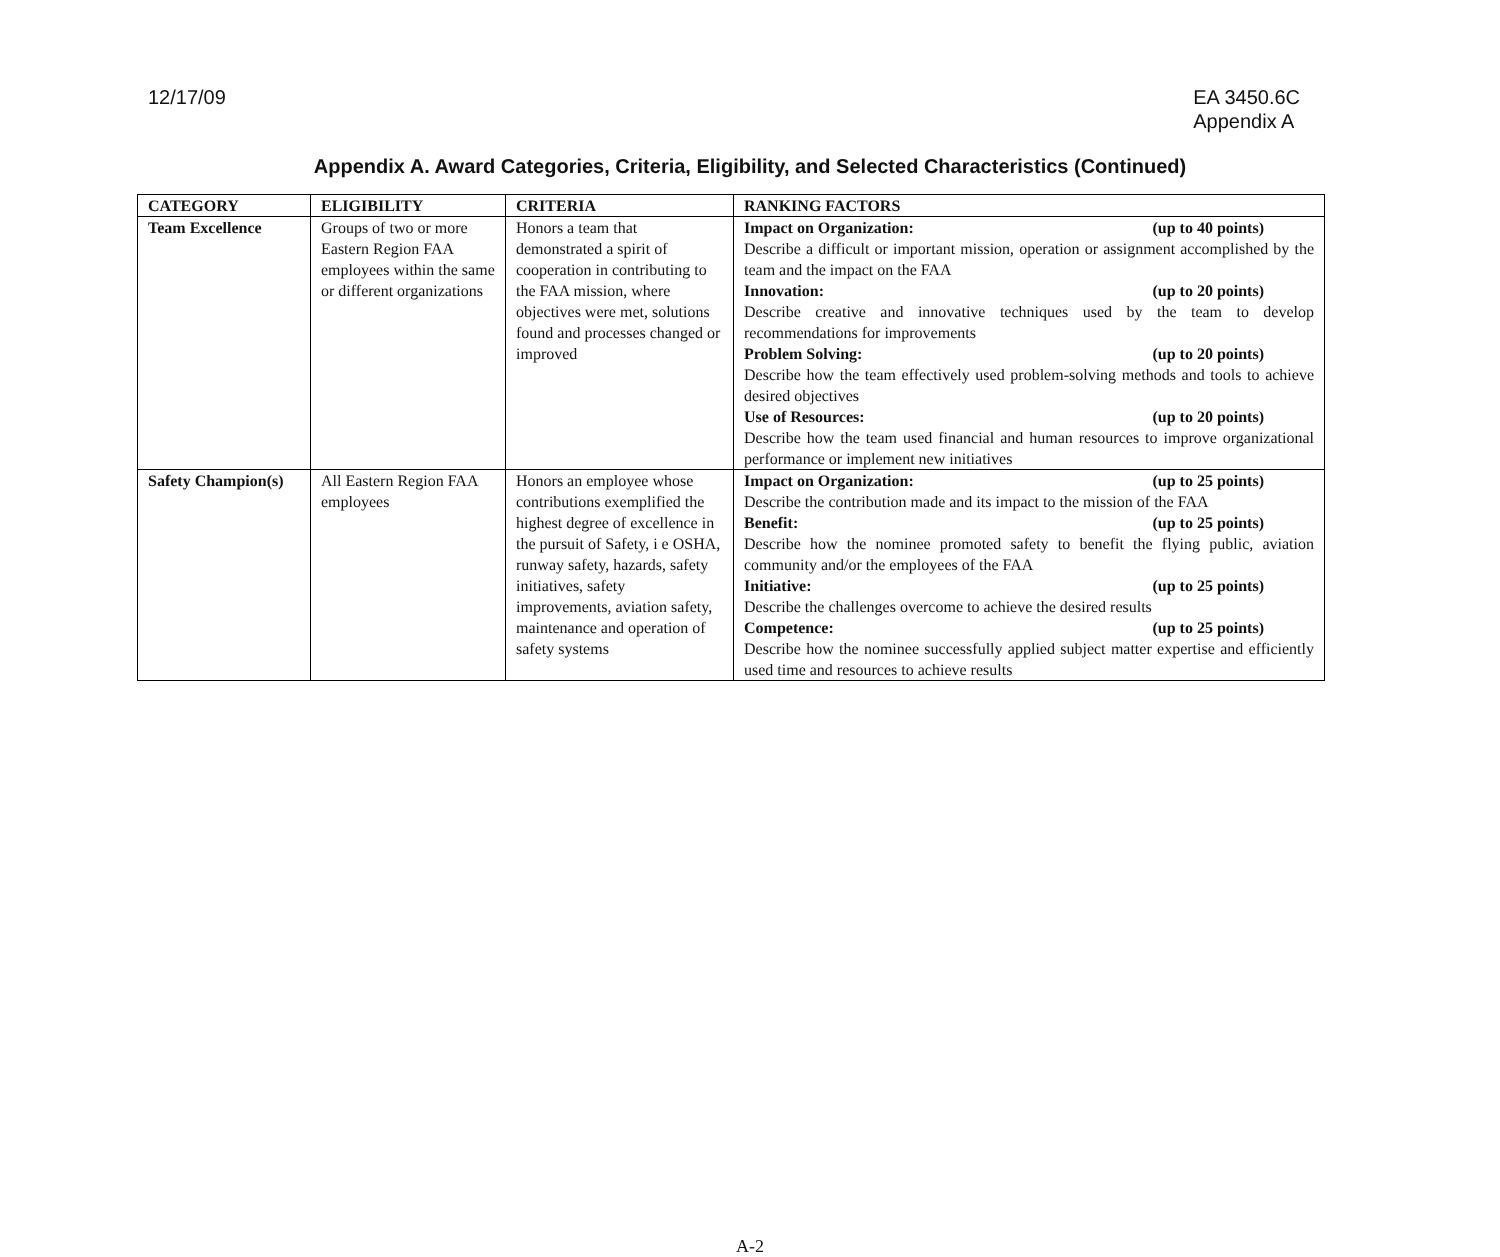12/17/09 EA 3450.6C
Appendix A
Appendix A. Award Categories, Criteria, Eligibility, and Selected Characteristics (Continued)
| CATEGORY | ELIGIBILITY | CRITERIA | RANKING FACTORS |
| --- | --- | --- | --- |
| Team Excellence | Groups of two or more Eastern Region FAA employees within the same or different organizations | Honors a team that demonstrated a spirit of cooperation in contributing to the FAA mission, where objectives were met, solutions found and processes changed or improved | Impact on Organization: (up to 40 points) Describe a difficult or important mission, operation or assignment accomplished by the team and the impact on the FAA Innovation: (up to 20 points) Describe creative and innovative techniques used by the team to develop recommendations for improvements Problem Solving: (up to 20 points) Describe how the team effectively used problem-solving methods and tools to achieve desired objectives Use of Resources: (up to 20 points) Describe how the team used financial and human resources to improve organizational performance or implement new initiatives |
| Safety Champion(s) | All Eastern Region FAA employees | Honors an employee whose contributions exemplified the highest degree of excellence in the pursuit of Safety, i e OSHA, runway safety, hazards, safety initiatives, safety improvements, aviation safety, maintenance and operation of safety systems | Impact on Organization: (up to 25 points) Describe the contribution made and its impact to the mission of the FAA Benefit: (up to 25 points) Describe how the nominee promoted safety to benefit the flying public, aviation community and/or the employees of the FAA Initiative: (up to 25 points) Describe the challenges overcome to achieve the desired results Competence: (up to 25 points) Describe how the nominee successfully applied subject matter expertise and efficiently used time and resources to achieve results |
A-2